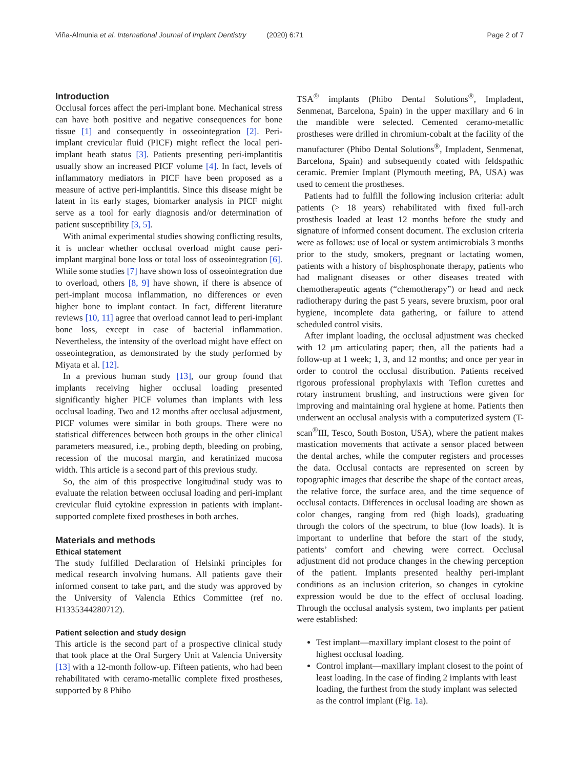Viña-Almunia et al. International Journal of Implant Dentistry (2020) 6:71 Page 2 of 7
Introduction
Occlusal forces affect the peri-implant bone. Mechanical stress can have both positive and negative consequences for bone tissue [1] and consequently in osseointegration [2]. Peri-implant crevicular fluid (PICF) might reflect the local peri-implant heath status [3]. Patients presenting peri-implantitis usually show an increased PICF volume [4]. In fact, levels of inflammatory mediators in PICF have been proposed as a measure of active peri-implantitis. Since this disease might be latent in its early stages, biomarker analysis in PICF might serve as a tool for early diagnosis and/or determination of patient susceptibility [3, 5].
With animal experimental studies showing conflicting results, it is unclear whether occlusal overload might cause peri-implant marginal bone loss or total loss of osseointegration [6]. While some studies [7] have shown loss of osseointegration due to overload, others [8, 9] have shown, if there is absence of peri-implant mucosa inflammation, no differences or even higher bone to implant contact. In fact, different literature reviews [10, 11] agree that overload cannot lead to peri-implant bone loss, except in case of bacterial inflammation. Nevertheless, the intensity of the overload might have effect on osseointegration, as demonstrated by the study performed by Miyata et al. [12].
In a previous human study [13], our group found that implants receiving higher occlusal loading presented significantly higher PICF volumes than implants with less occlusal loading. Two and 12 months after occlusal adjustment, PICF volumes were similar in both groups. There were no statistical differences between both groups in the other clinical parameters measured, i.e., probing depth, bleeding on probing, recession of the mucosal margin, and keratinized mucosa width. This article is a second part of this previous study.
So, the aim of this prospective longitudinal study was to evaluate the relation between occlusal loading and peri-implant crevicular fluid cytokine expression in patients with implant-supported complete fixed prostheses in both arches.
Materials and methods
Ethical statement
The study fulfilled Declaration of Helsinki principles for medical research involving humans. All patients gave their informed consent to take part, and the study was approved by the University of Valencia Ethics Committee (ref no. H1335344280712).
Patient selection and study design
This article is the second part of a prospective clinical study that took place at the Oral Surgery Unit at Valencia University [13] with a 12-month follow-up. Fifteen patients, who had been rehabilitated with ceramo-metallic complete fixed prostheses, supported by 8 Phibo
TSA<sup>®</sup> implants (Phibo Dental Solutions<sup>®</sup>, Impladent, Senmenat, Barcelona, Spain) in the upper maxillary and 6 in the mandible were selected. Cemented ceramo-metallic prostheses were drilled in chromium-cobalt at the facility of the manufacturer (Phibo Dental Solutions<sup>®</sup>, Impladent, Senmenat, Barcelona, Spain) and subsequently coated with feldspathic ceramic. Premier Implant (Plymouth meeting, PA, USA) was used to cement the prostheses.
Patients had to fulfill the following inclusion criteria: adult patients (> 18 years) rehabilitated with fixed full-arch prosthesis loaded at least 12 months before the study and signature of informed consent document. The exclusion criteria were as follows: use of local or system antimicrobials 3 months prior to the study, smokers, pregnant or lactating women, patients with a history of bisphosphonate therapy, patients who had malignant diseases or other diseases treated with chemotherapeutic agents (“chemotherapy”) or head and neck radiotherapy during the past 5 years, severe bruxism, poor oral hygiene, incomplete data gathering, or failure to attend scheduled control visits.
After implant loading, the occlusal adjustment was checked with 12 μm articulating paper; then, all the patients had a follow-up at 1 week; 1, 3, and 12 months; and once per year in order to control the occlusal distribution. Patients received rigorous professional prophylaxis with Teflon curettes and rotary instrument brushing, and instructions were given for improving and maintaining oral hygiene at home. Patients then underwent an occlusal analysis with a computerized system (T-scan<sup>®</sup>III, Tesco, South Boston, USA), where the patient makes mastication movements that activate a sensor placed between the dental arches, while the computer registers and processes the data. Occlusal contacts are represented on screen by topographic images that describe the shape of the contact areas, the relative force, the surface area, and the time sequence of occlusal contacts. Differences in occlusal loading are shown as color changes, ranging from red (high loads), graduating through the colors of the spectrum, to blue (low loads). It is important to underline that before the start of the study, patients’ comfort and chewing were correct. Occlusal adjustment did not produce changes in the chewing perception of the patient. Implants presented healthy peri-implant conditions as an inclusion criterion, so changes in cytokine expression would be due to the effect of occlusal loading. Through the occlusal analysis system, two implants per patient were established:
Test implant—maxillary implant closest to the point of highest occlusal loading.
Control implant—maxillary implant closest to the point of least loading. In the case of finding 2 implants with least loading, the furthest from the study implant was selected as the control implant (Fig. 1a).